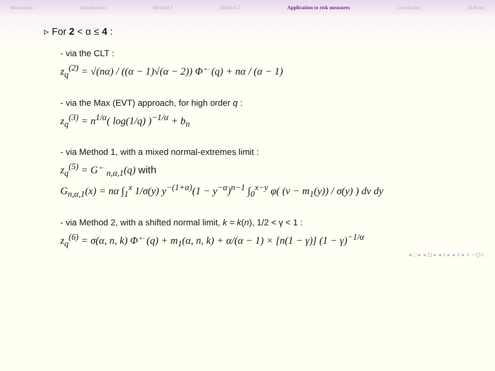Motivation Introduction Method 1 Method 2 Application to risk measures Conclusion M.Kratz
▹ For 2 < α ≤ 4 :
- via the CLT :
z<sub>q</sub><sup>(2)</sup> = √(nα) / ((α − 1)√(α − 2)) Φ<sup>←</sup>(q) + nα / (α − 1)
- via the Max (EVT) approach, for high order q :
z<sub>q</sub><sup>(3)</sup> = n<sup>1/α</sup>( log(1/q) )<sup>−1/α</sup> + b<sub>n</sub>
- via Method 1, with a mixed normal-extremes limit :
z<sub>q</sub><sup>(5)</sup> = G<sup>←</sup><sub>n,α,1</sub>(q) with
G<sub>n,α,1</sub>(x) = nα ∫<sub>1</sub><sup>x</sup> 1/σ(y) y<sup>−(1+α)</sup>(1 − y<sup>−α</sup>)<sup>n−1</sup> ∫<sub>0</sub><sup>x−y</sup> φ( (v − m<sub>1</sub>(y)) / σ(y) ) dv dy
- via Method 2, with a shifted normal limit, k = k(n), 1/2 < γ < 1 :
z<sub>q</sub><sup>(6)</sup> = σ(α, n, k) Φ<sup>←</sup>(q) + m<sub>1</sub>(α, n, k) + α/(α − 1) × [n(1 − γ)] (1 − γ)<sup>−1/α</sup>
◂ □ ▸ ◂ ⊡ ▸ ◂ ≡ ▸ ◂ ≡ ▸ ≡ ∽Q⊂